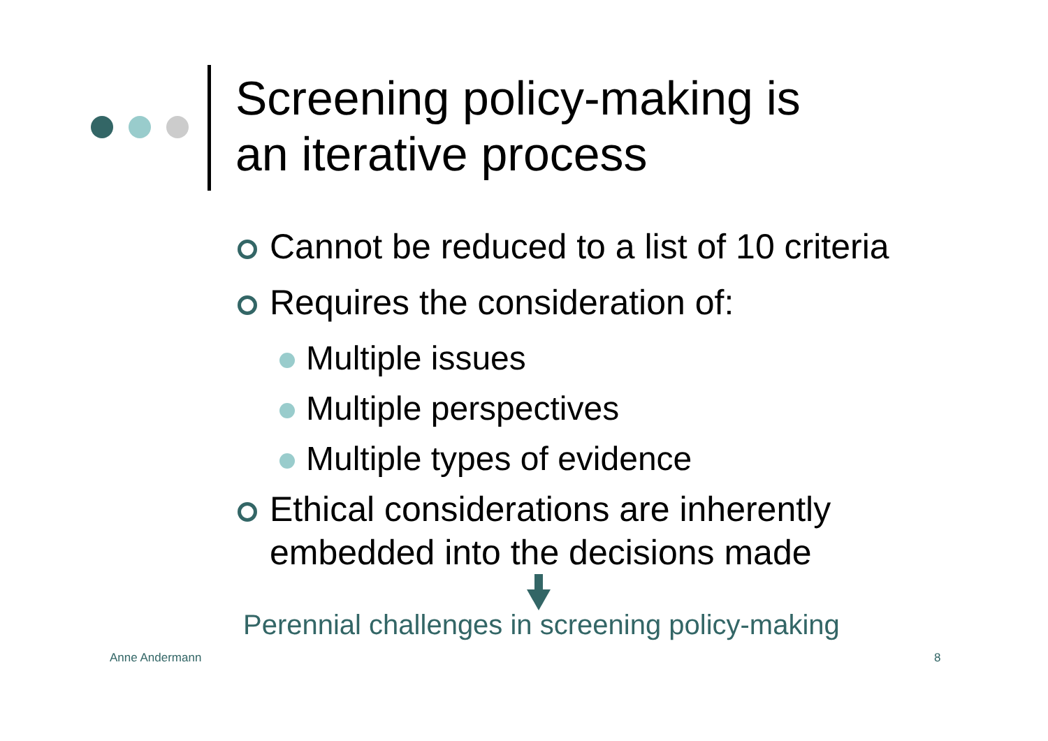Screening policy-making is
an iterative process
Cannot be reduced to a list of 10 criteria
Requires the consideration of:
Multiple issues
Multiple perspectives
Multiple types of evidence
Ethical considerations are inherently
embedded into the decisions made
Perennial challenges in screening policy-making
Anne Andermann 8